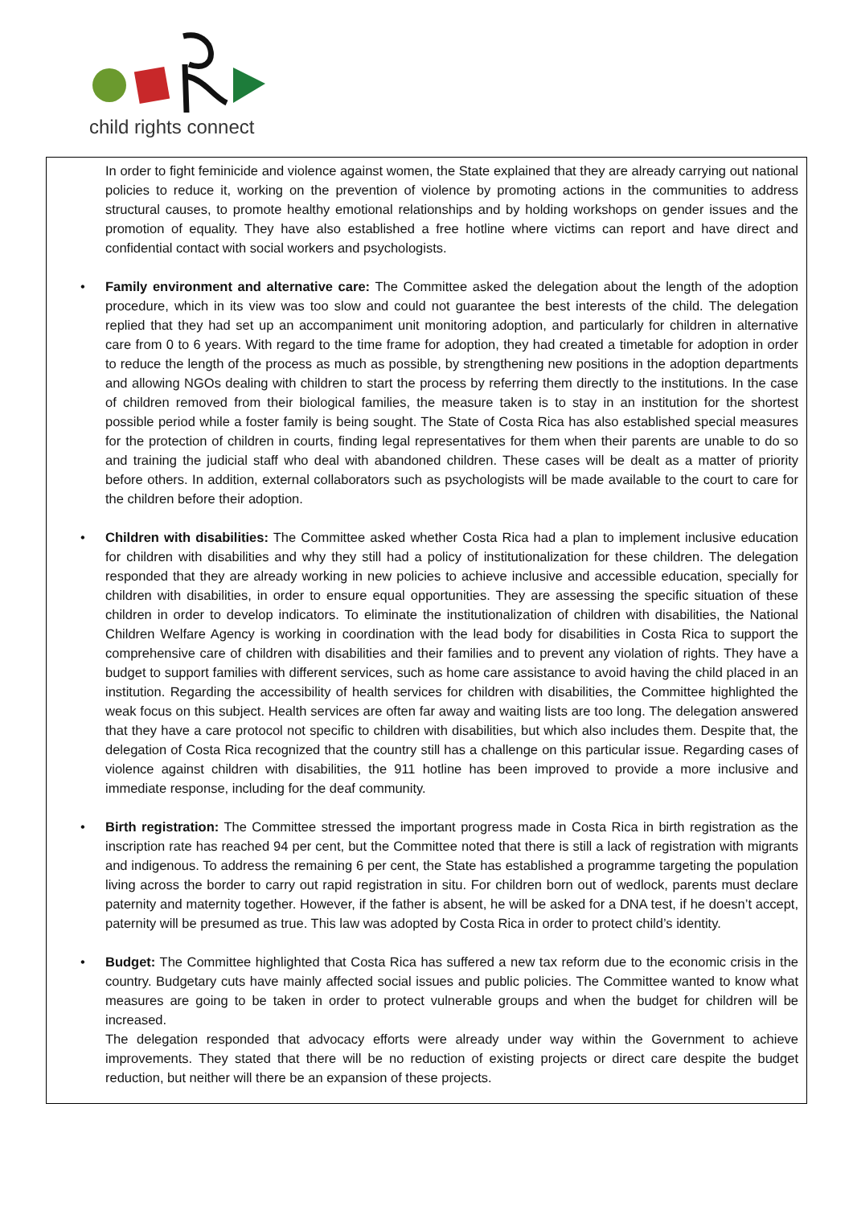child rights connect
In order to fight feminicide and violence against women, the State explained that they are already carrying out national policies to reduce it, working on the prevention of violence by promoting actions in the communities to address structural causes, to promote healthy emotional relationships and by holding workshops on gender issues and the promotion of equality. They have also established a free hotline where victims can report and have direct and confidential contact with social workers and psychologists.
• Family environment and alternative care: The Committee asked the delegation about the length of the adoption procedure, which in its view was too slow and could not guarantee the best interests of the child. The delegation replied that they had set up an accompaniment unit monitoring adoption, and particularly for children in alternative care from 0 to 6 years. With regard to the time frame for adoption, they had created a timetable for adoption in order to reduce the length of the process as much as possible, by strengthening new positions in the adoption departments and allowing NGOs dealing with children to start the process by referring them directly to the institutions. In the case of children removed from their biological families, the measure taken is to stay in an institution for the shortest possible period while a foster family is being sought. The State of Costa Rica has also established special measures for the protection of children in courts, finding legal representatives for them when their parents are unable to do so and training the judicial staff who deal with abandoned children. These cases will be dealt as a matter of priority before others. In addition, external collaborators such as psychologists will be made available to the court to care for the children before their adoption.
• Children with disabilities: The Committee asked whether Costa Rica had a plan to implement inclusive education for children with disabilities and why they still had a policy of institutionalization for these children. The delegation responded that they are already working in new policies to achieve inclusive and accessible education, specially for children with disabilities, in order to ensure equal opportunities. They are assessing the specific situation of these children in order to develop indicators. To eliminate the institutionalization of children with disabilities, the National Children Welfare Agency is working in coordination with the lead body for disabilities in Costa Rica to support the comprehensive care of children with disabilities and their families and to prevent any violation of rights. They have a budget to support families with different services, such as home care assistance to avoid having the child placed in an institution. Regarding the accessibility of health services for children with disabilities, the Committee highlighted the weak focus on this subject. Health services are often far away and waiting lists are too long. The delegation answered that they have a care protocol not specific to children with disabilities, but which also includes them. Despite that, the delegation of Costa Rica recognized that the country still has a challenge on this particular issue. Regarding cases of violence against children with disabilities, the 911 hotline has been improved to provide a more inclusive and immediate response, including for the deaf community.
• Birth registration: The Committee stressed the important progress made in Costa Rica in birth registration as the inscription rate has reached 94 per cent, but the Committee noted that there is still a lack of registration with migrants and indigenous. To address the remaining 6 per cent, the State has established a programme targeting the population living across the border to carry out rapid registration in situ. For children born out of wedlock, parents must declare paternity and maternity together. However, if the father is absent, he will be asked for a DNA test, if he doesn’t accept, paternity will be presumed as true. This law was adopted by Costa Rica in order to protect child’s identity.
• Budget: The Committee highlighted that Costa Rica has suffered a new tax reform due to the economic crisis in the country. Budgetary cuts have mainly affected social issues and public policies. The Committee wanted to know what measures are going to be taken in order to protect vulnerable groups and when the budget for children will be increased.
The delegation responded that advocacy efforts were already under way within the Government to achieve improvements. They stated that there will be no reduction of existing projects or direct care despite the budget reduction, but neither will there be an expansion of these projects.